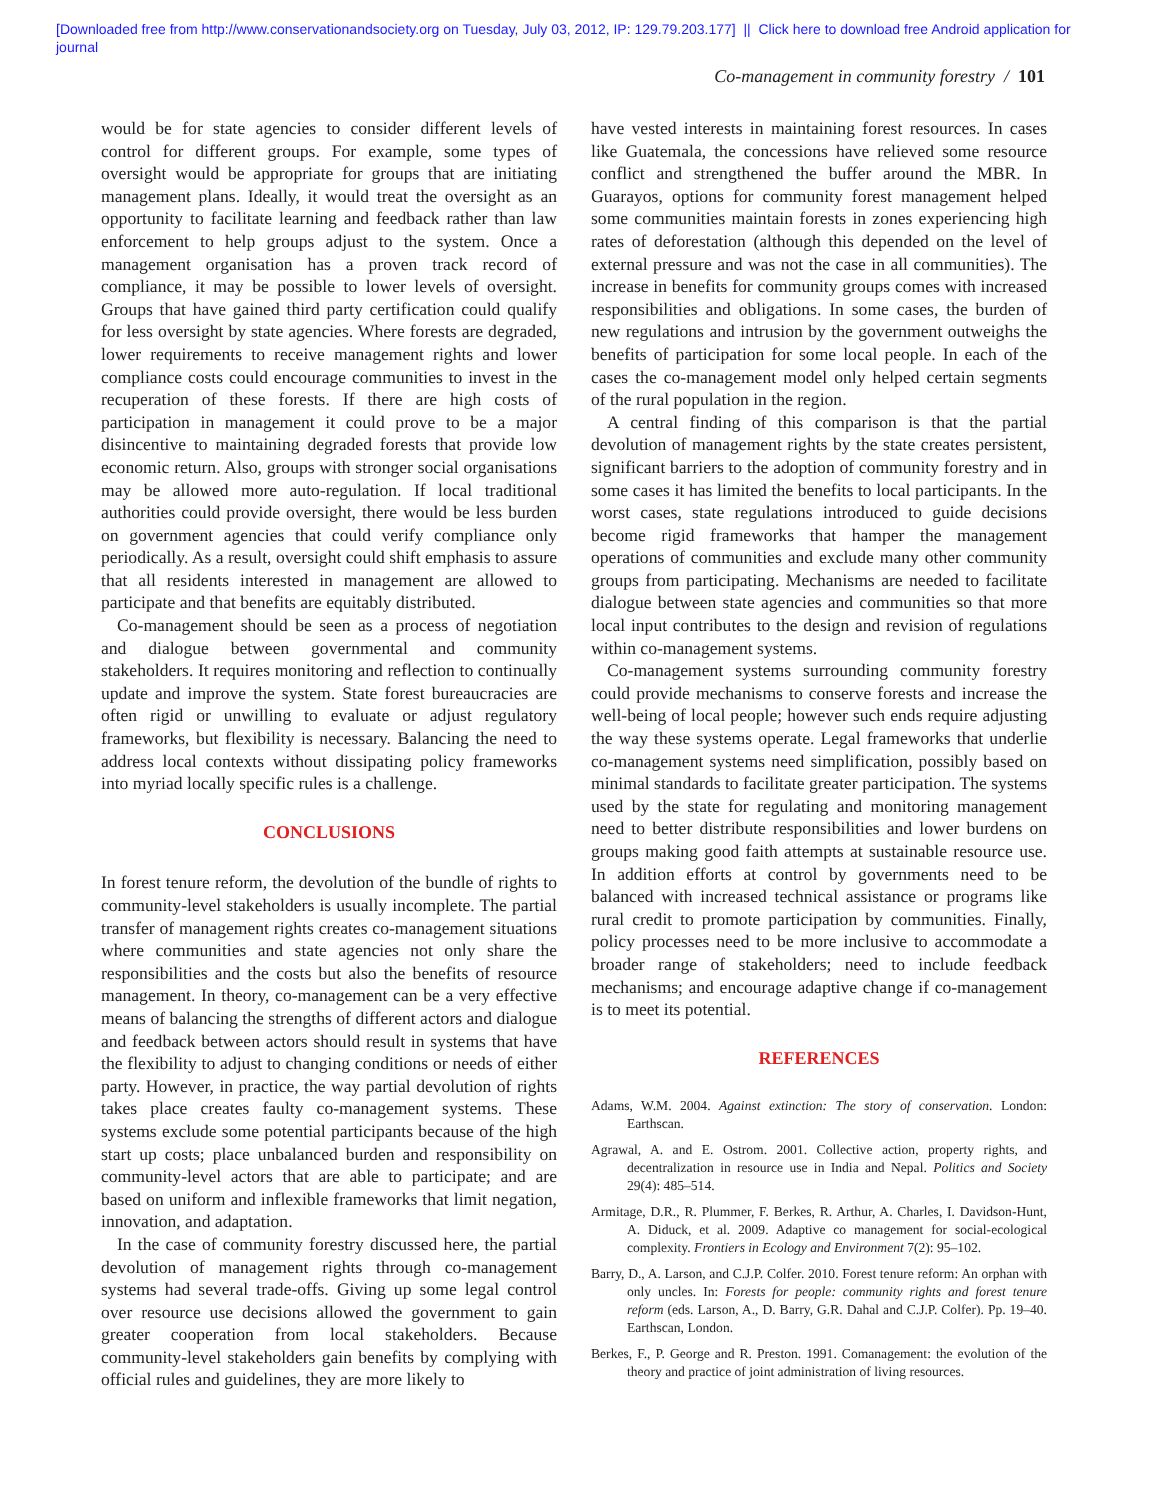[Downloaded free from http://www.conservationandsociety.org on Tuesday, July 03, 2012, IP: 129.79.203.177] || Click here to download free Android application for
journal
Co-management in community forestry / 101
would be for state agencies to consider different levels of control for different groups. For example, some types of oversight would be appropriate for groups that are initiating management plans. Ideally, it would treat the oversight as an opportunity to facilitate learning and feedback rather than law enforcement to help groups adjust to the system. Once a management organisation has a proven track record of compliance, it may be possible to lower levels of oversight. Groups that have gained third party certification could qualify for less oversight by state agencies. Where forests are degraded, lower requirements to receive management rights and lower compliance costs could encourage communities to invest in the recuperation of these forests. If there are high costs of participation in management it could prove to be a major disincentive to maintaining degraded forests that provide low economic return. Also, groups with stronger social organisations may be allowed more auto-regulation. If local traditional authorities could provide oversight, there would be less burden on government agencies that could verify compliance only periodically. As a result, oversight could shift emphasis to assure that all residents interested in management are allowed to participate and that benefits are equitably distributed.
Co-management should be seen as a process of negotiation and dialogue between governmental and community stakeholders. It requires monitoring and reflection to continually update and improve the system. State forest bureaucracies are often rigid or unwilling to evaluate or adjust regulatory frameworks, but flexibility is necessary. Balancing the need to address local contexts without dissipating policy frameworks into myriad locally specific rules is a challenge.
CONCLUSIONS
In forest tenure reform, the devolution of the bundle of rights to community-level stakeholders is usually incomplete. The partial transfer of management rights creates co-management situations where communities and state agencies not only share the responsibilities and the costs but also the benefits of resource management. In theory, co-management can be a very effective means of balancing the strengths of different actors and dialogue and feedback between actors should result in systems that have the flexibility to adjust to changing conditions or needs of either party. However, in practice, the way partial devolution of rights takes place creates faulty co-management systems. These systems exclude some potential participants because of the high start up costs; place unbalanced burden and responsibility on community-level actors that are able to participate; and are based on uniform and inflexible frameworks that limit negation, innovation, and adaptation.
In the case of community forestry discussed here, the partial devolution of management rights through co-management systems had several trade-offs. Giving up some legal control over resource use decisions allowed the government to gain greater cooperation from local stakeholders. Because community-level stakeholders gain benefits by complying with official rules and guidelines, they are more likely to
have vested interests in maintaining forest resources. In cases like Guatemala, the concessions have relieved some resource conflict and strengthened the buffer around the MBR. In Guarayos, options for community forest management helped some communities maintain forests in zones experiencing high rates of deforestation (although this depended on the level of external pressure and was not the case in all communities). The increase in benefits for community groups comes with increased responsibilities and obligations. In some cases, the burden of new regulations and intrusion by the government outweighs the benefits of participation for some local people. In each of the cases the co-management model only helped certain segments of the rural population in the region.
A central finding of this comparison is that the partial devolution of management rights by the state creates persistent, significant barriers to the adoption of community forestry and in some cases it has limited the benefits to local participants. In the worst cases, state regulations introduced to guide decisions become rigid frameworks that hamper the management operations of communities and exclude many other community groups from participating. Mechanisms are needed to facilitate dialogue between state agencies and communities so that more local input contributes to the design and revision of regulations within co-management systems.
Co-management systems surrounding community forestry could provide mechanisms to conserve forests and increase the well-being of local people; however such ends require adjusting the way these systems operate. Legal frameworks that underlie co-management systems need simplification, possibly based on minimal standards to facilitate greater participation. The systems used by the state for regulating and monitoring management need to better distribute responsibilities and lower burdens on groups making good faith attempts at sustainable resource use. In addition efforts at control by governments need to be balanced with increased technical assistance or programs like rural credit to promote participation by communities. Finally, policy processes need to be more inclusive to accommodate a broader range of stakeholders; need to include feedback mechanisms; and encourage adaptive change if co-management is to meet its potential.
REFERENCES
Adams, W.M. 2004. Against extinction: The story of conservation. London: Earthscan.
Agrawal, A. and E. Ostrom. 2001. Collective action, property rights, and decentralization in resource use in India and Nepal. Politics and Society 29(4): 485–514.
Armitage, D.R., R. Plummer, F. Berkes, R. Arthur, A. Charles, I. Davidson-Hunt, A. Diduck, et al. 2009. Adaptive co management for social-ecological complexity. Frontiers in Ecology and Environment 7(2): 95–102.
Barry, D., A. Larson, and C.J.P. Colfer. 2010. Forest tenure reform: An orphan with only uncles. In: Forests for people: community rights and forest tenure reform (eds. Larson, A., D. Barry, G.R. Dahal and C.J.P. Colfer). Pp. 19–40. Earthscan, London.
Berkes, F., P. George and R. Preston. 1991. Comanagement: the evolution of the theory and practice of joint administration of living resources.